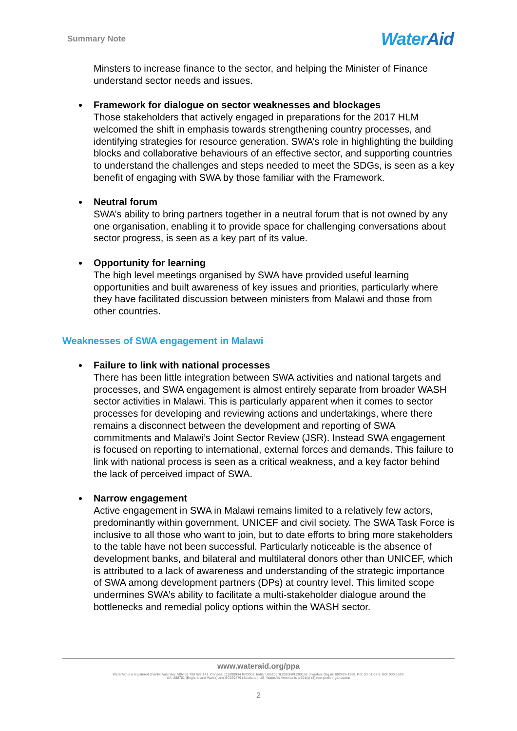Summary Note
WaterAid
Minsters to increase finance to the sector, and helping the Minister of Finance understand sector needs and issues.
Framework for dialogue on sector weaknesses and blockages
Those stakeholders that actively engaged in preparations for the 2017 HLM welcomed the shift in emphasis towards strengthening country processes, and identifying strategies for resource generation. SWA’s role in highlighting the building blocks and collaborative behaviours of an effective sector, and supporting countries to understand the challenges and steps needed to meet the SDGs, is seen as a key benefit of engaging with SWA by those familiar with the Framework.
Neutral forum
SWA’s ability to bring partners together in a neutral forum that is not owned by any one organisation, enabling it to provide space for challenging conversations about sector progress, is seen as a key part of its value.
Opportunity for learning
The high level meetings organised by SWA have provided useful learning opportunities and built awareness of key issues and priorities, particularly where they have facilitated discussion between ministers from Malawi and those from other countries.
Weaknesses of SWA engagement in Malawi
Failure to link with national processes
There has been little integration between SWA activities and national targets and processes, and SWA engagement is almost entirely separate from broader WASH sector activities in Malawi. This is particularly apparent when it comes to sector processes for developing and reviewing actions and undertakings, where there remains a disconnect between the development and reporting of SWA commitments and Malawi’s Joint Sector Review (JSR). Instead SWA engagement is focused on reporting to international, external forces and demands. This failure to link with national process is seen as a critical weakness, and a key factor behind the lack of perceived impact of SWA.
Narrow engagement
Active engagement in SWA in Malawi remains limited to a relatively few actors, predominantly within government, UNICEF and civil society. The SWA Task Force is inclusive to all those who want to join, but to date efforts to bring more stakeholders to the table have not been successful. Particularly noticeable is the absence of development banks, and bilateral and multilateral donors other than UNICEF, which is attributed to a lack of awareness and understanding of the strategic importance of SWA among development partners (DPs) at country level. This limited scope undermines SWA’s ability to facilitate a multi-stakeholder dialogue around the bottlenecks and remedial policy options within the WASH sector.
www.wateraid.org/ppa
WaterAid is a registered charity: Australia: ABN 99 700 687 141. Canada: 119288934 RR0001. India: U85100DL2010NPL200169. Sweden: Org.nr: 802426-1268, PG: 90 01 62-9, BG: 900-1629.
UK: 288701 (England and Wales) and SC039479 (Scotland). US: WaterAid America is a 501(c) (3) non-profit organization
2